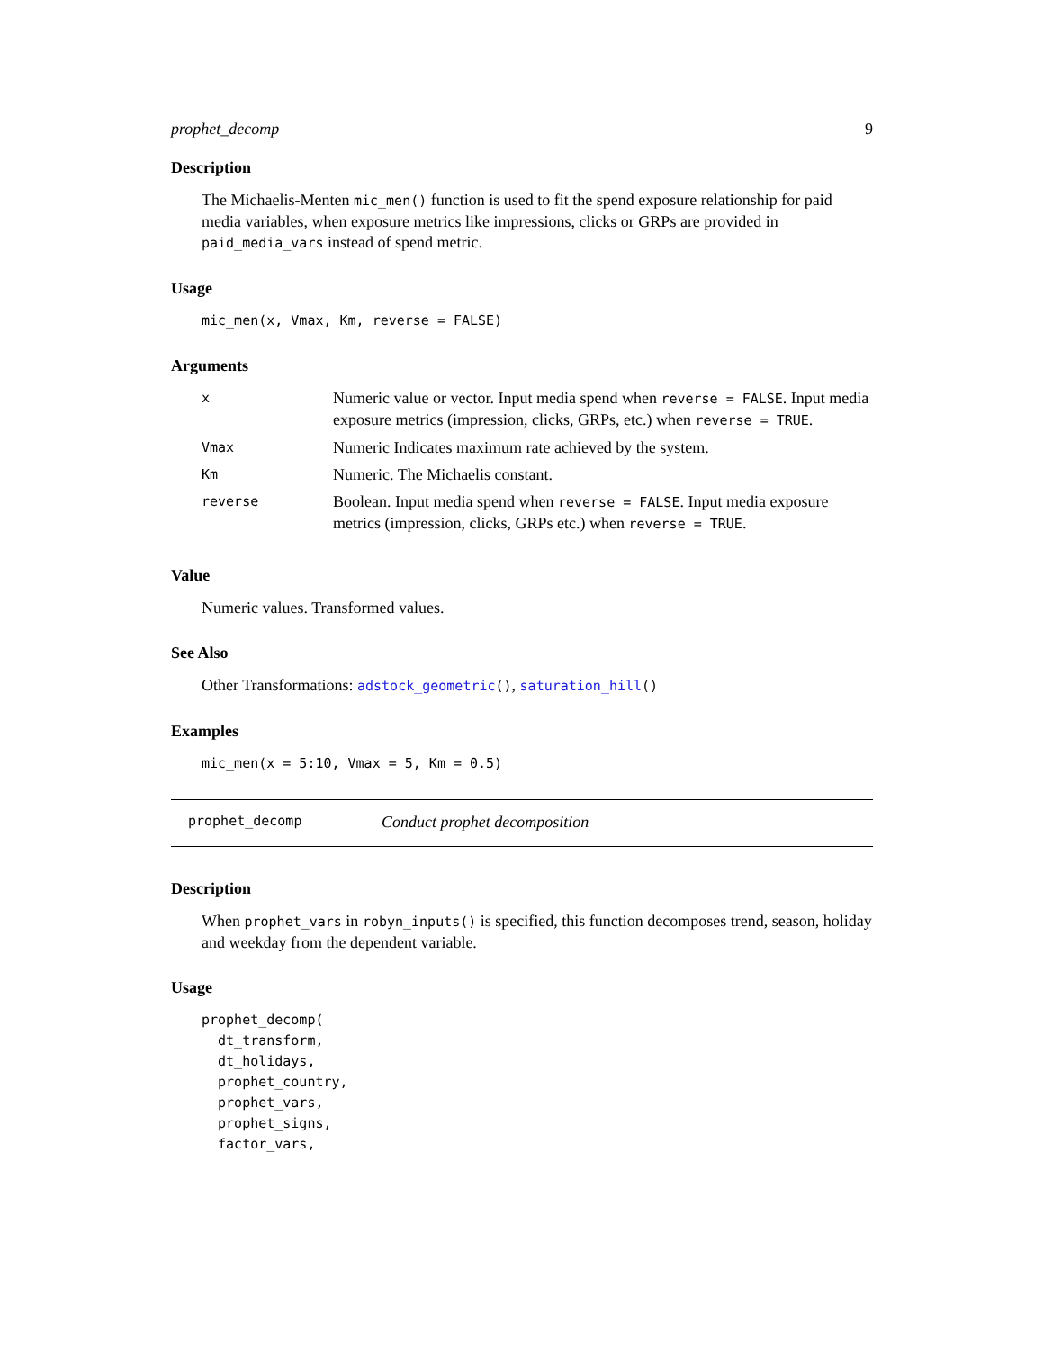prophet_decomp 9
Description
The Michaelis-Menten mic_men() function is used to fit the spend exposure relationship for paid media variables, when exposure metrics like impressions, clicks or GRPs are provided in paid_media_vars instead of spend metric.
Usage
mic_men(x, Vmax, Km, reverse = FALSE)
Arguments
| x | Numeric value or vector. Input media spend when reverse = FALSE . Input media exposure metrics (impression, clicks, GRPs, etc.) when reverse = TRUE . |
| Vmax | Numeric Indicates maximum rate achieved by the system. |
| Km | Numeric. The Michaelis constant. |
| reverse | Boolean. Input media spend when reverse = FALSE . Input media exposure metrics (impression, clicks, GRPs etc.) when reverse = TRUE . |
Value
Numeric values. Transformed values.
See Also
Other Transformations: adstock_geometric(), saturation_hill()
Examples
mic_men(x = 5:10, Vmax = 5, Km = 0.5)
prophet_decomp Conduct prophet decomposition
Description
When prophet_vars in robyn_inputs() is specified, this function decomposes trend, season, holiday and weekday from the dependent variable.
Usage
prophet_decomp(
  dt_transform,
  dt_holidays,
  prophet_country,
  prophet_vars,
  prophet_signs,
  factor_vars,